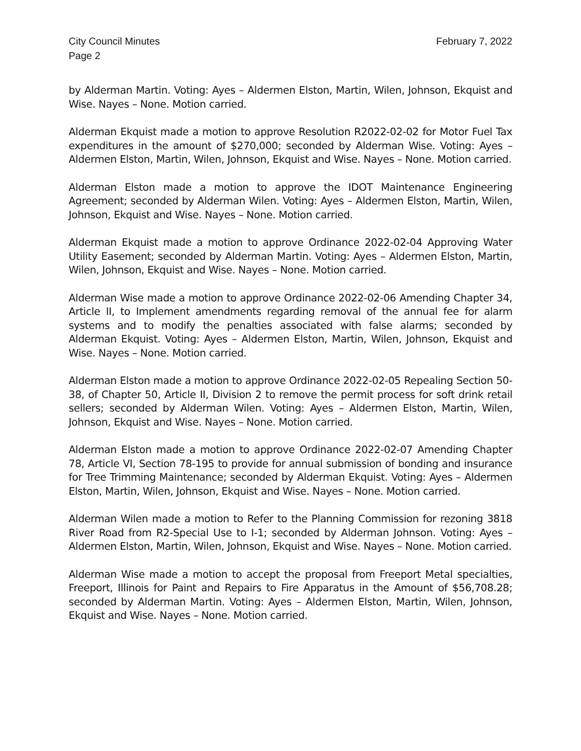City Council Minutes February 7, 2022
Page 2
by Alderman Martin. Voting: Ayes – Aldermen Elston, Martin, Wilen, Johnson, Ekquist and Wise. Nayes – None. Motion carried.
Alderman Ekquist made a motion to approve Resolution R2022-02-02 for Motor Fuel Tax expenditures in the amount of $270,000; seconded by Alderman Wise. Voting: Ayes – Aldermen Elston, Martin, Wilen, Johnson, Ekquist and Wise. Nayes – None. Motion carried.
Alderman Elston made a motion to approve the IDOT Maintenance Engineering Agreement; seconded by Alderman Wilen. Voting: Ayes – Aldermen Elston, Martin, Wilen, Johnson, Ekquist and Wise. Nayes – None. Motion carried.
Alderman Ekquist made a motion to approve Ordinance 2022-02-04 Approving Water Utility Easement; seconded by Alderman Martin. Voting: Ayes – Aldermen Elston, Martin, Wilen, Johnson, Ekquist and Wise. Nayes – None. Motion carried.
Alderman Wise made a motion to approve Ordinance 2022-02-06 Amending Chapter 34, Article II, to Implement amendments regarding removal of the annual fee for alarm systems and to modify the penalties associated with false alarms; seconded by Alderman Ekquist. Voting: Ayes – Aldermen Elston, Martin, Wilen, Johnson, Ekquist and Wise. Nayes – None. Motion carried.
Alderman Elston made a motion to approve Ordinance 2022-02-05 Repealing Section 50-38, of Chapter 50, Article II, Division 2 to remove the permit process for soft drink retail sellers; seconded by Alderman Wilen. Voting: Ayes – Aldermen Elston, Martin, Wilen, Johnson, Ekquist and Wise. Nayes – None. Motion carried.
Alderman Elston made a motion to approve Ordinance 2022-02-07 Amending Chapter 78, Article VI, Section 78-195 to provide for annual submission of bonding and insurance for Tree Trimming Maintenance; seconded by Alderman Ekquist. Voting: Ayes – Aldermen Elston, Martin, Wilen, Johnson, Ekquist and Wise. Nayes – None. Motion carried.
Alderman Wilen made a motion to Refer to the Planning Commission for rezoning 3818 River Road from R2-Special Use to I-1; seconded by Alderman Johnson. Voting: Ayes – Aldermen Elston, Martin, Wilen, Johnson, Ekquist and Wise. Nayes – None. Motion carried.
Alderman Wise made a motion to accept the proposal from Freeport Metal specialties, Freeport, Illinois for Paint and Repairs to Fire Apparatus in the Amount of $56,708.28; seconded by Alderman Martin. Voting: Ayes – Aldermen Elston, Martin, Wilen, Johnson, Ekquist and Wise. Nayes – None. Motion carried.